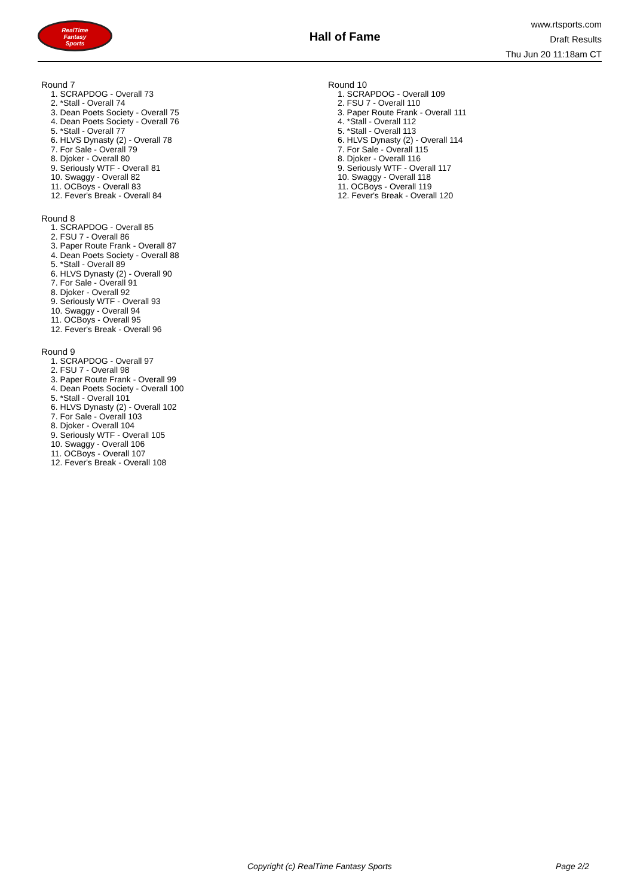RealTime
Fantasy
Sports
Hall of Fame
www.rtsports.com
Draft Results
Thu Jun 20 11:18am CT
Round 7
1. SCRAPDOG - Overall 73
2. *Stall - Overall 74
3. Dean Poets Society - Overall 75
4. Dean Poets Society - Overall 76
5. *Stall - Overall 77
6. HLVS Dynasty (2) - Overall 78
7. For Sale - Overall 79
8. Djoker - Overall 80
9. Seriously WTF - Overall 81
10. Swaggy - Overall 82
11. OCBoys - Overall 83
12. Fever's Break - Overall 84
Round 8
1. SCRAPDOG - Overall 85
2. FSU 7 - Overall 86
3. Paper Route Frank - Overall 87
4. Dean Poets Society - Overall 88
5. *Stall - Overall 89
6. HLVS Dynasty (2) - Overall 90
7. For Sale - Overall 91
8. Djoker - Overall 92
9. Seriously WTF - Overall 93
10. Swaggy - Overall 94
11. OCBoys - Overall 95
12. Fever's Break - Overall 96
Round 9
1. SCRAPDOG - Overall 97
2. FSU 7 - Overall 98
3. Paper Route Frank - Overall 99
4. Dean Poets Society - Overall 100
5. *Stall - Overall 101
6. HLVS Dynasty (2) - Overall 102
7. For Sale - Overall 103
8. Djoker - Overall 104
9. Seriously WTF - Overall 105
10. Swaggy - Overall 106
11. OCBoys - Overall 107
12. Fever's Break - Overall 108
Round 10
1. SCRAPDOG - Overall 109
2. FSU 7 - Overall 110
3. Paper Route Frank - Overall 111
4. *Stall - Overall 112
5. *Stall - Overall 113
6. HLVS Dynasty (2) - Overall 114
7. For Sale - Overall 115
8. Djoker - Overall 116
9. Seriously WTF - Overall 117
10. Swaggy - Overall 118
11. OCBoys - Overall 119
12. Fever's Break - Overall 120
Copyright (c) RealTime Fantasy Sports Page 2/2